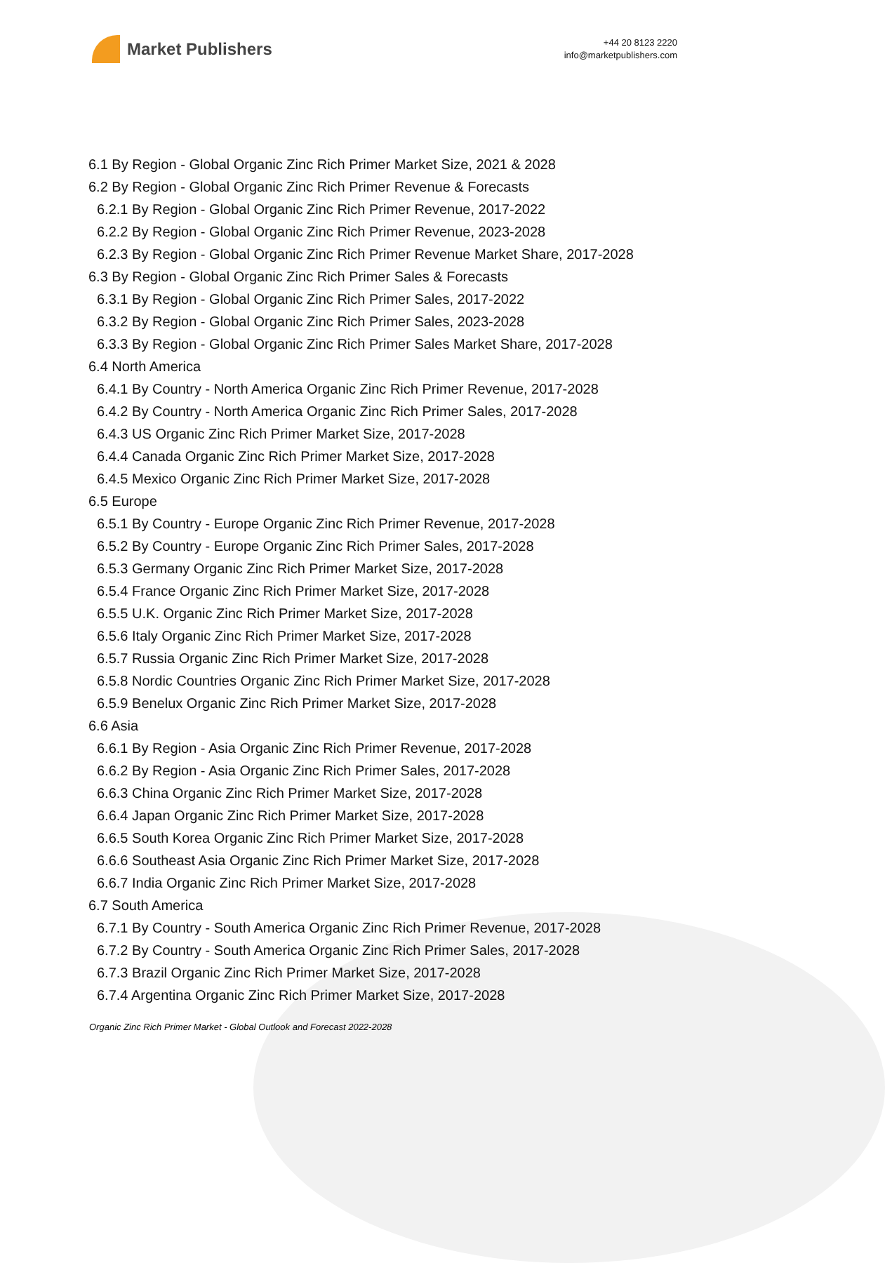Market Publishers
+44 20 8123 2220
info@marketpublishers.com
6.1 By Region - Global Organic Zinc Rich Primer Market Size, 2021 & 2028
6.2 By Region - Global Organic Zinc Rich Primer Revenue & Forecasts
6.2.1 By Region - Global Organic Zinc Rich Primer Revenue, 2017-2022
6.2.2 By Region - Global Organic Zinc Rich Primer Revenue, 2023-2028
6.2.3 By Region - Global Organic Zinc Rich Primer Revenue Market Share, 2017-2028
6.3 By Region - Global Organic Zinc Rich Primer Sales & Forecasts
6.3.1 By Region - Global Organic Zinc Rich Primer Sales, 2017-2022
6.3.2 By Region - Global Organic Zinc Rich Primer Sales, 2023-2028
6.3.3 By Region - Global Organic Zinc Rich Primer Sales Market Share, 2017-2028
6.4 North America
6.4.1 By Country - North America Organic Zinc Rich Primer Revenue, 2017-2028
6.4.2 By Country - North America Organic Zinc Rich Primer Sales, 2017-2028
6.4.3 US Organic Zinc Rich Primer Market Size, 2017-2028
6.4.4 Canada Organic Zinc Rich Primer Market Size, 2017-2028
6.4.5 Mexico Organic Zinc Rich Primer Market Size, 2017-2028
6.5 Europe
6.5.1 By Country - Europe Organic Zinc Rich Primer Revenue, 2017-2028
6.5.2 By Country - Europe Organic Zinc Rich Primer Sales, 2017-2028
6.5.3 Germany Organic Zinc Rich Primer Market Size, 2017-2028
6.5.4 France Organic Zinc Rich Primer Market Size, 2017-2028
6.5.5 U.K. Organic Zinc Rich Primer Market Size, 2017-2028
6.5.6 Italy Organic Zinc Rich Primer Market Size, 2017-2028
6.5.7 Russia Organic Zinc Rich Primer Market Size, 2017-2028
6.5.8 Nordic Countries Organic Zinc Rich Primer Market Size, 2017-2028
6.5.9 Benelux Organic Zinc Rich Primer Market Size, 2017-2028
6.6 Asia
6.6.1 By Region - Asia Organic Zinc Rich Primer Revenue, 2017-2028
6.6.2 By Region - Asia Organic Zinc Rich Primer Sales, 2017-2028
6.6.3 China Organic Zinc Rich Primer Market Size, 2017-2028
6.6.4 Japan Organic Zinc Rich Primer Market Size, 2017-2028
6.6.5 South Korea Organic Zinc Rich Primer Market Size, 2017-2028
6.6.6 Southeast Asia Organic Zinc Rich Primer Market Size, 2017-2028
6.6.7 India Organic Zinc Rich Primer Market Size, 2017-2028
6.7 South America
6.7.1 By Country - South America Organic Zinc Rich Primer Revenue, 2017-2028
6.7.2 By Country - South America Organic Zinc Rich Primer Sales, 2017-2028
6.7.3 Brazil Organic Zinc Rich Primer Market Size, 2017-2028
6.7.4 Argentina Organic Zinc Rich Primer Market Size, 2017-2028
Organic Zinc Rich Primer Market - Global Outlook and Forecast 2022-2028